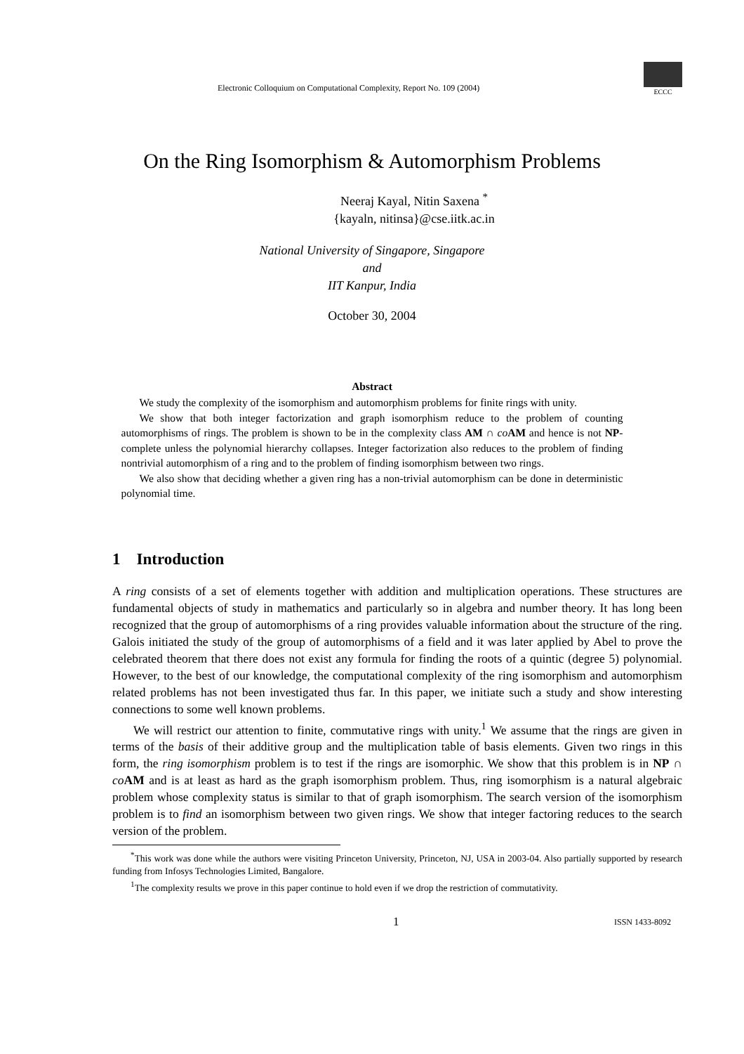Electronic Colloquium on Computational Complexity, Report No. 109 (2004)
ECCC
On the Ring Isomorphism & Automorphism Problems
Neeraj Kayal, Nitin Saxena <sup>*</sup>
{kayaln, nitinsa}@cse.iitk.ac.in
National University of Singapore, Singapore
and
IIT Kanpur, India
October 30, 2004
Abstract
We study the complexity of the isomorphism and automorphism problems for finite rings with unity.
We show that both integer factorization and graph isomorphism reduce to the problem of counting automorphisms of rings. The problem is shown to be in the complexity class AM ∩ co AM and hence is not NP-complete unless the polynomial hierarchy collapses. Integer factorization also reduces to the problem of finding nontrivial automorphism of a ring and to the problem of finding isomorphism between two rings.
We also show that deciding whether a given ring has a non-trivial automorphism can be done in deterministic polynomial time.
1 Introduction
A ring consists of a set of elements together with addition and multiplication operations. These structures are fundamental objects of study in mathematics and particularly so in algebra and number theory. It has long been recognized that the group of automorphisms of a ring provides valuable information about the structure of the ring. Galois initiated the study of the group of automorphisms of a field and it was later applied by Abel to prove the celebrated theorem that there does not exist any formula for finding the roots of a quintic (degree 5) polynomial. However, to the best of our knowledge, the computational complexity of the ring isomorphism and automorphism related problems has not been investigated thus far. In this paper, we initiate such a study and show interesting connections to some well known problems.
We will restrict our attention to finite, commutative rings with unity.<sup>1</sup> We assume that the rings are given in terms of the basis of their additive group and the multiplication table of basis elements. Given two rings in this form, the ring isomorphism problem is to test if the rings are isomorphic. We show that this problem is in NP ∩ co AM and is at least as hard as the graph isomorphism problem. Thus, ring isomorphism is a natural algebraic problem whose complexity status is similar to that of graph isomorphism. The search version of the isomorphism problem is to find an isomorphism between two given rings. We show that integer factoring reduces to the search version of the problem.
<sup>*</sup> This work was done while the authors were visiting Princeton University, Princeton, NJ, USA in 2003-04. Also partially supported by research funding from Infosys Technologies Limited, Bangalore.
<sup>1</sup> The complexity results we prove in this paper continue to hold even if we drop the restriction of commutativity.
1 ISSN 1433-8092